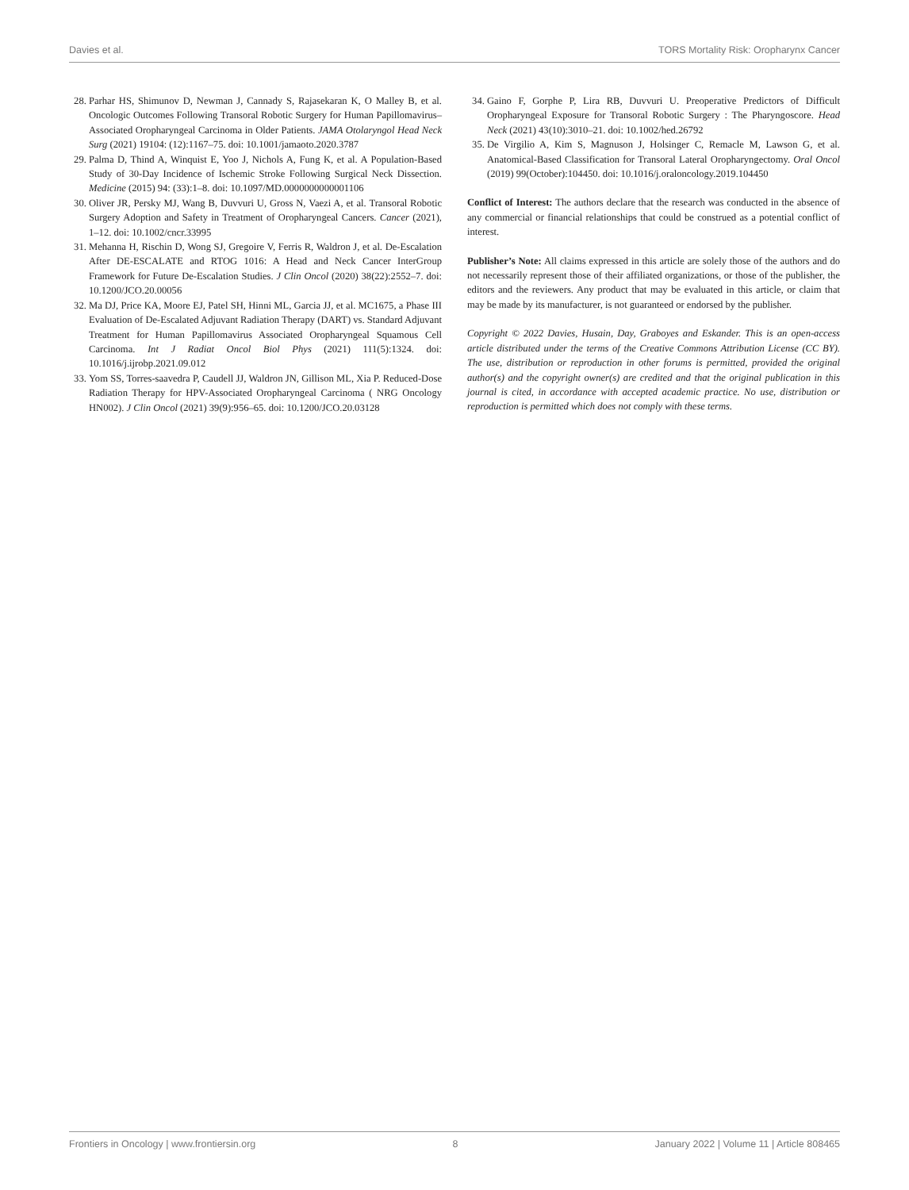Davies et al. TORS Mortality Risk: Oropharynx Cancer
28. Parhar HS, Shimunov D, Newman J, Cannady S, Rajasekaran K, O Malley B, et al. Oncologic Outcomes Following Transoral Robotic Surgery for Human Papillomavirus–Associated Oropharyngeal Carcinoma in Older Patients. JAMA Otolaryngol Head Neck Surg (2021) 19104: (12):1167–75. doi: 10.1001/jamaoto.2020.3787
29. Palma D, Thind A, Winquist E, Yoo J, Nichols A, Fung K, et al. A Population-Based Study of 30-Day Incidence of Ischemic Stroke Following Surgical Neck Dissection. Medicine (2015) 94: (33):1–8. doi: 10.1097/MD.0000000000001106
30. Oliver JR, Persky MJ, Wang B, Duvvuri U, Gross N, Vaezi A, et al. Transoral Robotic Surgery Adoption and Safety in Treatment of Oropharyngeal Cancers. Cancer (2021), 1–12. doi: 10.1002/cncr.33995
31. Mehanna H, Rischin D, Wong SJ, Gregoire V, Ferris R, Waldron J, et al. De-Escalation After DE-ESCALATE and RTOG 1016: A Head and Neck Cancer InterGroup Framework for Future De-Escalation Studies. J Clin Oncol (2020) 38(22):2552–7. doi: 10.1200/JCO.20.00056
32. Ma DJ, Price KA, Moore EJ, Patel SH, Hinni ML, Garcia JJ, et al. MC1675, a Phase III Evaluation of De-Escalated Adjuvant Radiation Therapy (DART) vs. Standard Adjuvant Treatment for Human Papillomavirus Associated Oropharyngeal Squamous Cell Carcinoma. Int J Radiat Oncol Biol Phys (2021) 111(5):1324. doi: 10.1016/j.ijrobp.2021.09.012
33. Yom SS, Torres-saavedra P, Caudell JJ, Waldron JN, Gillison ML, Xia P. Reduced-Dose Radiation Therapy for HPV-Associated Oropharyngeal Carcinoma ( NRG Oncology HN002). J Clin Oncol (2021) 39(9):956–65. doi: 10.1200/JCO.20.03128
34. Gaino F, Gorphe P, Lira RB, Duvvuri U. Preoperative Predictors of Difficult Oropharyngeal Exposure for Transoral Robotic Surgery : The Pharyngoscore. Head Neck (2021) 43(10):3010–21. doi: 10.1002/hed.26792
35. De Virgilio A, Kim S, Magnuson J, Holsinger C, Remacle M, Lawson G, et al. Anatomical-Based Classification for Transoral Lateral Oropharyngectomy. Oral Oncol (2019) 99(October):104450. doi: 10.1016/j.oraloncology.2019.104450
Conflict of Interest: The authors declare that the research was conducted in the absence of any commercial or financial relationships that could be construed as a potential conflict of interest.
Publisher’s Note: All claims expressed in this article are solely those of the authors and do not necessarily represent those of their affiliated organizations, or those of the publisher, the editors and the reviewers. Any product that may be evaluated in this article, or claim that may be made by its manufacturer, is not guaranteed or endorsed by the publisher.
Copyright © 2022 Davies, Husain, Day, Graboyes and Eskander. This is an open-access article distributed under the terms of the Creative Commons Attribution License (CC BY). The use, distribution or reproduction in other forums is permitted, provided the original author(s) and the copyright owner(s) are credited and that the original publication in this journal is cited, in accordance with accepted academic practice. No use, distribution or reproduction is permitted which does not comply with these terms.
Frontiers in Oncology | www.frontiersin.org 8 January 2022 | Volume 11 | Article 808465